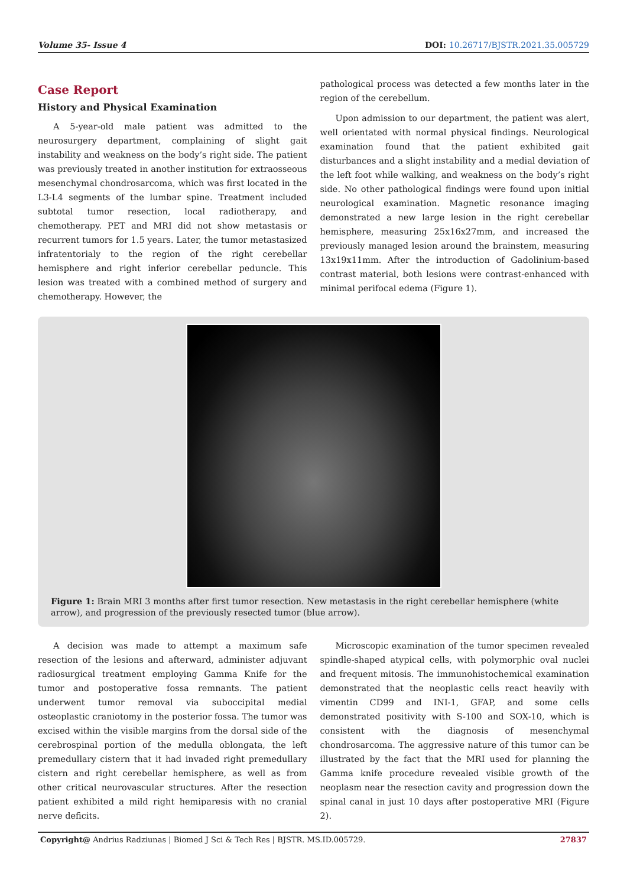Volume 35- Issue 4 DOI: 10.26717/BJSTR.2021.35.005729
Case Report
History and Physical Examination
A 5-year-old male patient was admitted to the neurosurgery department, complaining of slight gait instability and weakness on the body’s right side. The patient was previously treated in another institution for extraosseous mesenchymal chondrosarcoma, which was first located in the L3-L4 segments of the lumbar spine. Treatment included subtotal tumor resection, local radiotherapy, and chemotherapy. PET and MRI did not show metastasis or recurrent tumors for 1.5 years. Later, the tumor metastasized infratentorialy to the region of the right cerebellar hemisphere and right inferior cerebellar peduncle. This lesion was treated with a combined method of surgery and chemotherapy. However, the
pathological process was detected a few months later in the region of the cerebellum.
Upon admission to our department, the patient was alert, well orientated with normal physical findings. Neurological examination found that the patient exhibited gait disturbances and a slight instability and a medial deviation of the left foot while walking, and weakness on the body’s right side. No other pathological findings were found upon initial neurological examination. Magnetic resonance imaging demonstrated a new large lesion in the right cerebellar hemisphere, measuring 25x16x27mm, and increased the previously managed lesion around the brainstem, measuring 13x19x11mm. After the introduction of Gadolinium-based contrast material, both lesions were contrast-enhanced with minimal perifocal edema (Figure 1).
Figure 1: Brain MRI 3 months after first tumor resection. New metastasis in the right cerebellar hemisphere (white arrow), and progression of the previously resected tumor (blue arrow).
A decision was made to attempt a maximum safe resection of the lesions and afterward, administer adjuvant radiosurgical treatment employing Gamma Knife for the tumor and postoperative fossa remnants. The patient underwent tumor removal via suboccipital medial osteoplastic craniotomy in the posterior fossa. The tumor was excised within the visible margins from the dorsal side of the cerebrospinal portion of the medulla oblongata, the left premedullary cistern that it had invaded right premedullary cistern and right cerebellar hemisphere, as well as from other critical neurovascular structures. After the resection patient exhibited a mild right hemiparesis with no cranial nerve deficits.
Microscopic examination of the tumor specimen revealed spindle-shaped atypical cells, with polymorphic oval nuclei and frequent mitosis. The immunohistochemical examination demonstrated that the neoplastic cells react heavily with vimentin CD99 and INI-1, GFAP, and some cells demonstrated positivity with S-100 and SOX-10, which is consistent with the diagnosis of mesenchymal chondrosarcoma. The aggressive nature of this tumor can be illustrated by the fact that the MRI used for planning the Gamma knife procedure revealed visible growth of the neoplasm near the resection cavity and progression down the spinal canal in just 10 days after postoperative MRI (Figure 2).
Copyright@ Andrius Radziunas | Biomed J Sci & Tech Res | BJSTR. MS.ID.005729. 27837